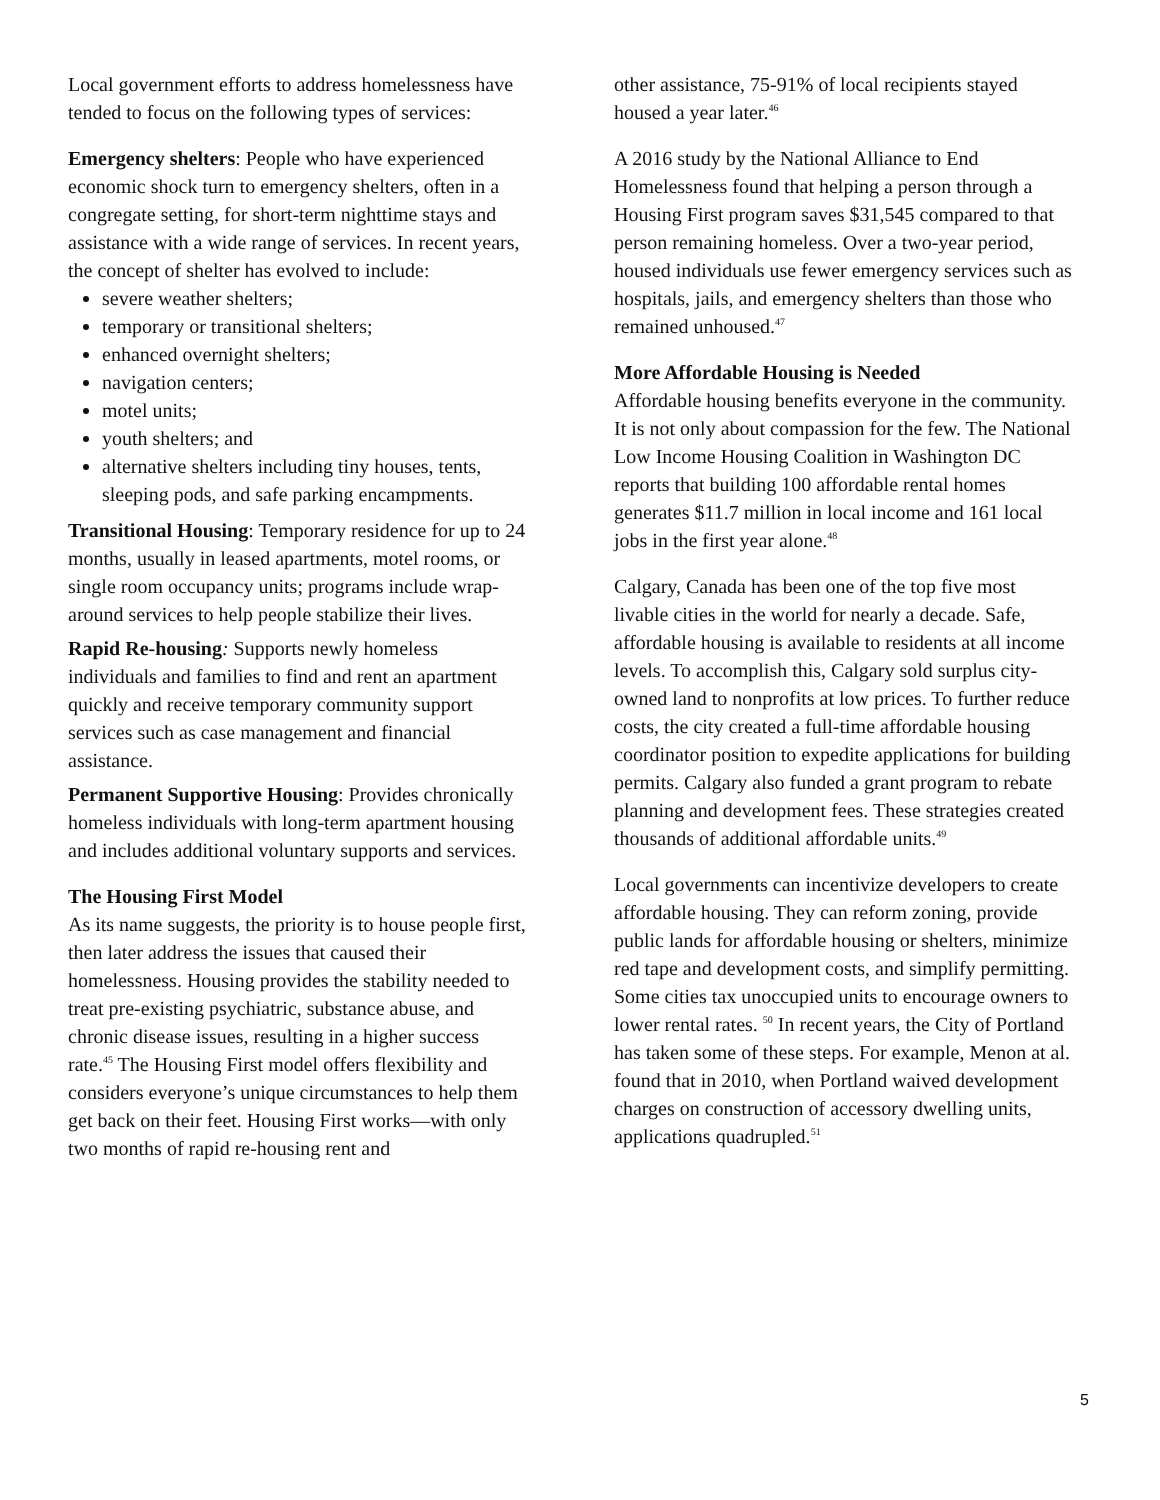Local government efforts to address homelessness have tended to focus on the following types of services:
Emergency shelters: People who have experienced economic shock turn to emergency shelters, often in a congregate setting, for short-term nighttime stays and assistance with a wide range of services. In recent years, the concept of shelter has evolved to include:
severe weather shelters;
temporary or transitional shelters;
enhanced overnight shelters;
navigation centers;
motel units;
youth shelters; and
alternative shelters including tiny houses, tents, sleeping pods, and safe parking encampments.
Transitional Housing: Temporary residence for up to 24 months, usually in leased apartments, motel rooms, or single room occupancy units; programs include wrap-around services to help people stabilize their lives.
Rapid Re-housing: Supports newly homeless individuals and families to find and rent an apartment quickly and receive temporary community support services such as case management and financial assistance.
Permanent Supportive Housing: Provides chronically homeless individuals with long-term apartment housing and includes additional voluntary supports and services.
The Housing First Model
As its name suggests, the priority is to house people first, then later address the issues that caused their homelessness. Housing provides the stability needed to treat pre-existing psychiatric, substance abuse, and chronic disease issues, resulting in a higher success rate.<sup>45</sup> The Housing First model offers flexibility and considers everyone’s unique circumstances to help them get back on their feet. Housing First works—with only two months of rapid re-housing rent and
other assistance, 75-91% of local recipients stayed housed a year later.<sup>46</sup>
A 2016 study by the National Alliance to End Homelessness found that helping a person through a Housing First program saves $31,545 compared to that person remaining homeless. Over a two-year period, housed individuals use fewer emergency services such as hospitals, jails, and emergency shelters than those who remained unhoused.<sup>47</sup>
More Affordable Housing is Needed
Affordable housing benefits everyone in the community. It is not only about compassion for the few. The National Low Income Housing Coalition in Washington DC reports that building 100 affordable rental homes generates $11.7 million in local income and 161 local jobs in the first year alone.<sup>48</sup>
Calgary, Canada has been one of the top five most livable cities in the world for nearly a decade. Safe, affordable housing is available to residents at all income levels. To accomplish this, Calgary sold surplus city-owned land to nonprofits at low prices. To further reduce costs, the city created a full-time affordable housing coordinator position to expedite applications for building permits. Calgary also funded a grant program to rebate planning and development fees. These strategies created thousands of additional affordable units.<sup>49</sup>
Local governments can incentivize developers to create affordable housing. They can reform zoning, provide public lands for affordable housing or shelters, minimize red tape and development costs, and simplify permitting. Some cities tax unoccupied units to encourage owners to lower rental rates. <sup>50</sup> In recent years, the City of Portland has taken some of these steps. For example, Menon at al. found that in 2010, when Portland waived development charges on construction of accessory dwelling units, applications quadrupled.<sup>51</sup>
5